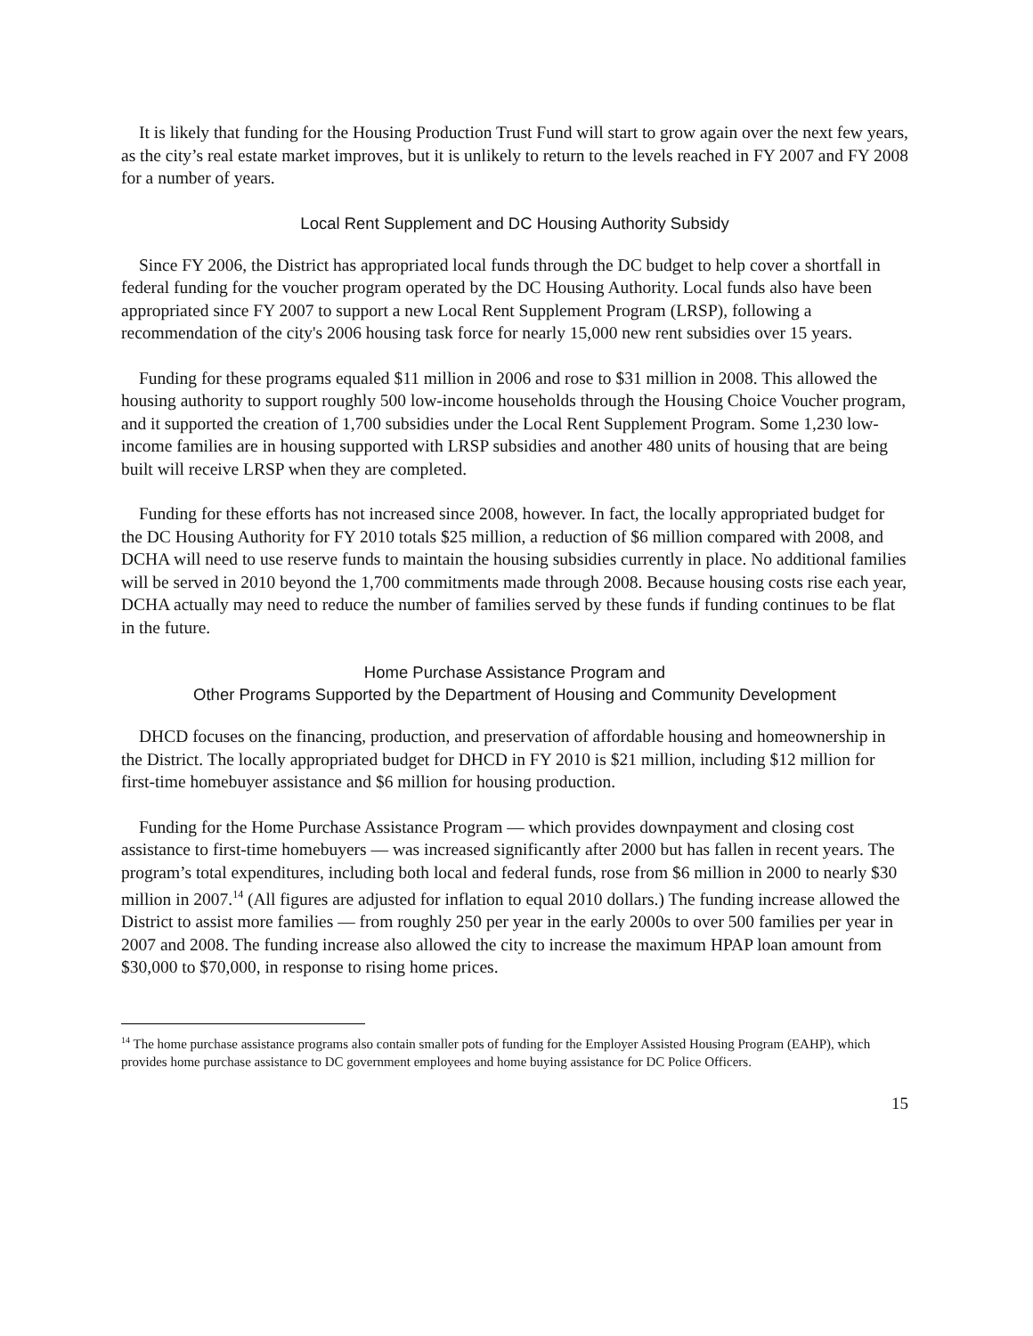It is likely that funding for the Housing Production Trust Fund will start to grow again over the next few years, as the city’s real estate market improves, but it is unlikely to return to the levels reached in FY 2007 and FY 2008 for a number of years.
Local Rent Supplement and DC Housing Authority Subsidy
Since FY 2006, the District has appropriated local funds through the DC budget to help cover a shortfall in federal funding for the voucher program operated by the DC Housing Authority. Local funds also have been appropriated since FY 2007 to support a new Local Rent Supplement Program (LRSP), following a recommendation of the city's 2006 housing task force for nearly 15,000 new rent subsidies over 15 years.
Funding for these programs equaled $11 million in 2006 and rose to $31 million in 2008. This allowed the housing authority to support roughly 500 low-income households through the Housing Choice Voucher program, and it supported the creation of 1,700 subsidies under the Local Rent Supplement Program. Some 1,230 low-income families are in housing supported with LRSP subsidies and another 480 units of housing that are being built will receive LRSP when they are completed.
Funding for these efforts has not increased since 2008, however. In fact, the locally appropriated budget for the DC Housing Authority for FY 2010 totals $25 million, a reduction of $6 million compared with 2008, and DCHA will need to use reserve funds to maintain the housing subsidies currently in place. No additional families will be served in 2010 beyond the 1,700 commitments made through 2008. Because housing costs rise each year, DCHA actually may need to reduce the number of families served by these funds if funding continues to be flat in the future.
Home Purchase Assistance Program and
Other Programs Supported by the Department of Housing and Community Development
DHCD focuses on the financing, production, and preservation of affordable housing and homeownership in the District. The locally appropriated budget for DHCD in FY 2010 is $21 million, including $12 million for first-time homebuyer assistance and $6 million for housing production.
Funding for the Home Purchase Assistance Program — which provides downpayment and closing cost assistance to first-time homebuyers — was increased significantly after 2000 but has fallen in recent years. The program’s total expenditures, including both local and federal funds, rose from $6 million in 2000 to nearly $30 million in 2007.<sup>14</sup> (All figures are adjusted for inflation to equal 2010 dollars.) The funding increase allowed the District to assist more families — from roughly 250 per year in the early 2000s to over 500 families per year in 2007 and 2008. The funding increase also allowed the city to increase the maximum HPAP loan amount from $30,000 to $70,000, in response to rising home prices.
<sup>14</sup> The home purchase assistance programs also contain smaller pots of funding for the Employer Assisted Housing Program (EAHP), which provides home purchase assistance to DC government employees and home buying assistance for DC Police Officers.
15